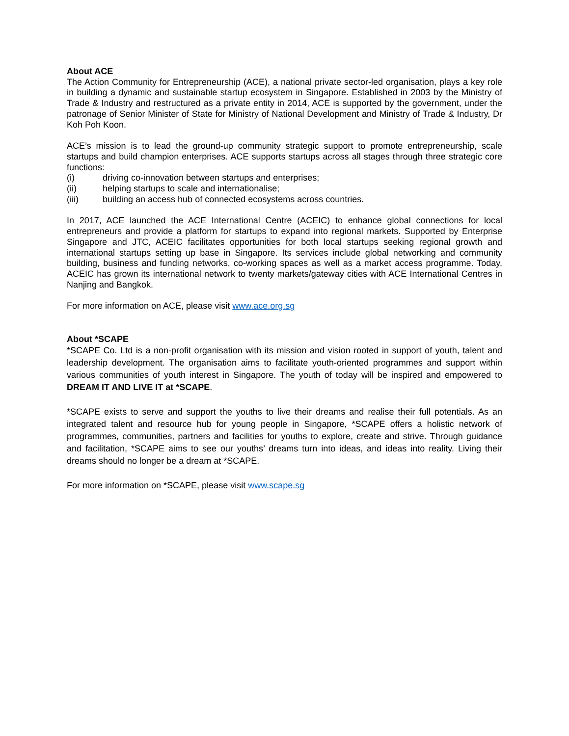About ACE
The Action Community for Entrepreneurship (ACE), a national private sector-led organisation, plays a key role in building a dynamic and sustainable startup ecosystem in Singapore. Established in 2003 by the Ministry of Trade & Industry and restructured as a private entity in 2014, ACE is supported by the government, under the patronage of Senior Minister of State for Ministry of National Development and Ministry of Trade & Industry, Dr Koh Poh Koon.
ACE’s mission is to lead the ground-up community strategic support to promote entrepreneurship, scale startups and build champion enterprises. ACE supports startups across all stages through three strategic core functions:
(i) driving co-innovation between startups and enterprises;
(ii) helping startups to scale and internationalise;
(iii) building an access hub of connected ecosystems across countries.
In 2017, ACE launched the ACE International Centre (ACEIC) to enhance global connections for local entrepreneurs and provide a platform for startups to expand into regional markets. Supported by Enterprise Singapore and JTC, ACEIC facilitates opportunities for both local startups seeking regional growth and international startups setting up base in Singapore. Its services include global networking and community building, business and funding networks, co-working spaces as well as a market access programme. Today, ACEIC has grown its international network to twenty markets/gateway cities with ACE International Centres in Nanjing and Bangkok.
For more information on ACE, please visit www.ace.org.sg
About *SCAPE
*SCAPE Co. Ltd is a non-profit organisation with its mission and vision rooted in support of youth, talent and leadership development. The organisation aims to facilitate youth-oriented programmes and support within various communities of youth interest in Singapore. The youth of today will be inspired and empowered to DREAM IT AND LIVE IT at *SCAPE.
*SCAPE exists to serve and support the youths to live their dreams and realise their full potentials. As an integrated talent and resource hub for young people in Singapore, *SCAPE offers a holistic network of programmes, communities, partners and facilities for youths to explore, create and strive. Through guidance and facilitation, *SCAPE aims to see our youths’ dreams turn into ideas, and ideas into reality. Living their dreams should no longer be a dream at *SCAPE.
For more information on *SCAPE, please visit www.scape.sg